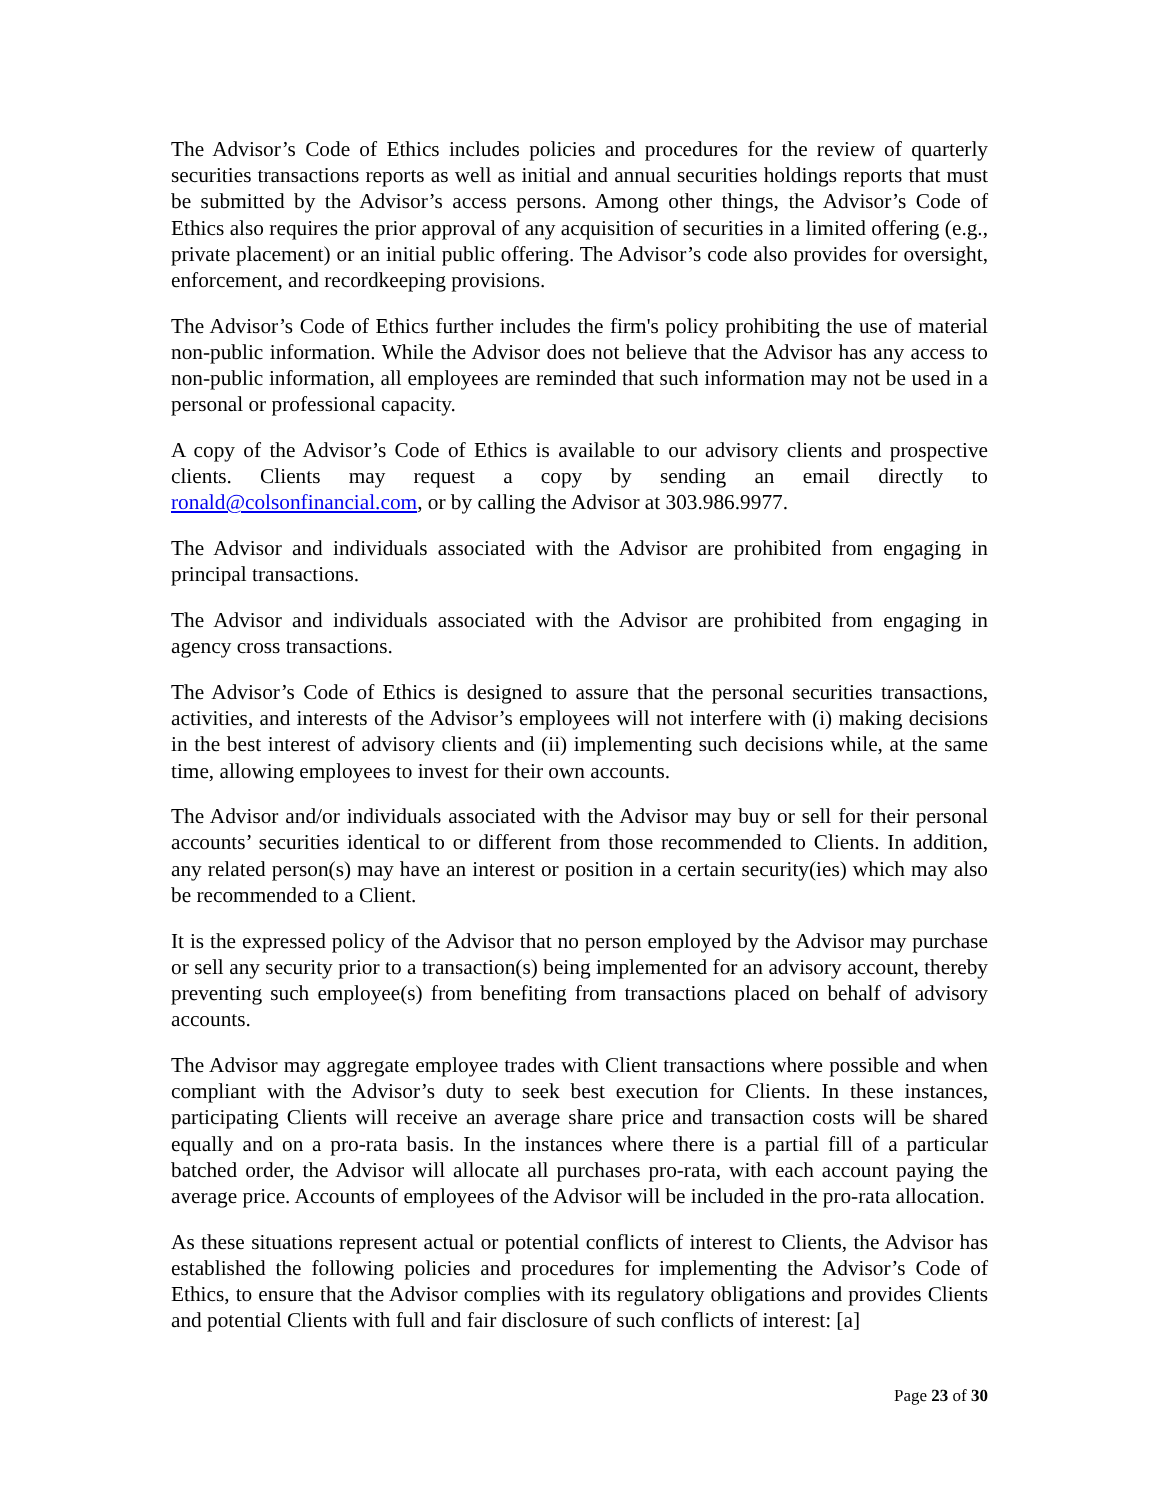The Advisor’s Code of Ethics includes policies and procedures for the review of quarterly securities transactions reports as well as initial and annual securities holdings reports that must be submitted by the Advisor’s access persons. Among other things, the Advisor’s Code of Ethics also requires the prior approval of any acquisition of securities in a limited offering (e.g., private placement) or an initial public offering. The Advisor’s code also provides for oversight, enforcement, and recordkeeping provisions.
The Advisor’s Code of Ethics further includes the firm's policy prohibiting the use of material non-public information. While the Advisor does not believe that the Advisor has any access to non-public information, all employees are reminded that such information may not be used in a personal or professional capacity.
A copy of the Advisor’s Code of Ethics is available to our advisory clients and prospective clients. Clients may request a copy by sending an email directly to ronald@colsonfinancial.com, or by calling the Advisor at 303.986.9977.
The Advisor and individuals associated with the Advisor are prohibited from engaging in principal transactions.
The Advisor and individuals associated with the Advisor are prohibited from engaging in agency cross transactions.
The Advisor’s Code of Ethics is designed to assure that the personal securities transactions, activities, and interests of the Advisor’s employees will not interfere with (i) making decisions in the best interest of advisory clients and (ii) implementing such decisions while, at the same time, allowing employees to invest for their own accounts.
The Advisor and/or individuals associated with the Advisor may buy or sell for their personal accounts’ securities identical to or different from those recommended to Clients. In addition, any related person(s) may have an interest or position in a certain security(ies) which may also be recommended to a Client.
It is the expressed policy of the Advisor that no person employed by the Advisor may purchase or sell any security prior to a transaction(s) being implemented for an advisory account, thereby preventing such employee(s) from benefiting from transactions placed on behalf of advisory accounts.
The Advisor may aggregate employee trades with Client transactions where possible and when compliant with the Advisor’s duty to seek best execution for Clients. In these instances, participating Clients will receive an average share price and transaction costs will be shared equally and on a pro-rata basis. In the instances where there is a partial fill of a particular batched order, the Advisor will allocate all purchases pro-rata, with each account paying the average price. Accounts of employees of the Advisor will be included in the pro-rata allocation.
As these situations represent actual or potential conflicts of interest to Clients, the Advisor has established the following policies and procedures for implementing the Advisor’s Code of Ethics, to ensure that the Advisor complies with its regulatory obligations and provides Clients and potential Clients with full and fair disclosure of such conflicts of interest: [a]
Page 23 of 30